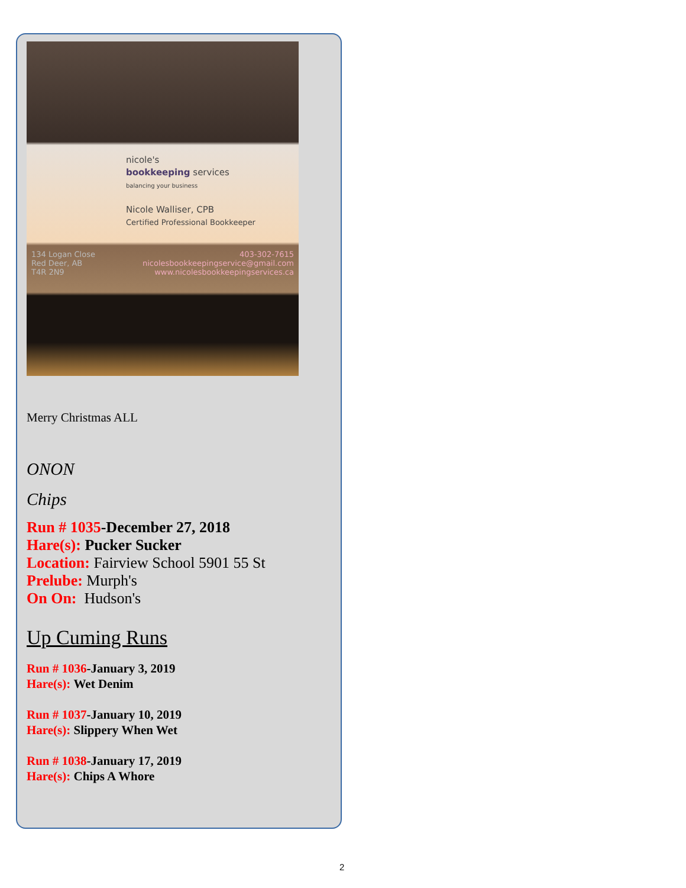nicole's
bookkeeping services
balancing your business
Nicole Walliser, CPB
Certified Professional Bookkeeper
134 Logan Close
Red Deer, AB
T4R 2N9
403-302-7615
nicolesbookkeepingservice@gmail.com
www.nicolesbookkeepingservices.ca
Merry Christmas ALL
ONON
Chips
Run # 1035-December 27, 2018
Hare(s): Pucker Sucker
Location: Fairview School 5901 55 St
Prelube: Murph's
On On: Hudson's
Up Cuming Runs
Run # 1036-January 3, 2019
Hare(s): Wet Denim
Run # 1037-January 10, 2019
Hare(s): Slippery When Wet
Run # 1038-January 17, 2019
Hare(s): Chips A Whore
2